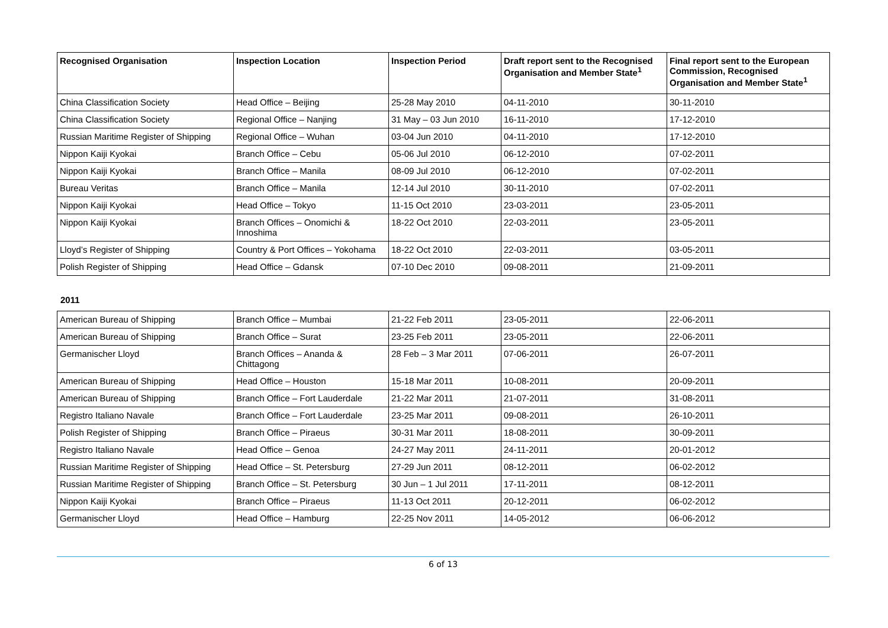| Recognised Organisation | Inspection Location | Inspection Period | Draft report sent to the Recognised Organisation and Member State<sup>1</sup> | Final report sent to the European Commission, Recognised Organisation and Member State<sup>1</sup> |
| --- | --- | --- | --- | --- |
| China Classification Society | Head Office – Beijing | 25-28 May 2010 | 04-11-2010 | 30-11-2010 |
| China Classification Society | Regional Office – Nanjing | 31 May – 03 Jun 2010 | 16-11-2010 | 17-12-2010 |
| Russian Maritime Register of Shipping | Regional Office – Wuhan | 03-04 Jun 2010 | 04-11-2010 | 17-12-2010 |
| Nippon Kaiji Kyokai | Branch Office – Cebu | 05-06 Jul 2010 | 06-12-2010 | 07-02-2011 |
| Nippon Kaiji Kyokai | Branch Office – Manila | 08-09 Jul 2010 | 06-12-2010 | 07-02-2011 |
| Bureau Veritas | Branch Office – Manila | 12-14 Jul 2010 | 30-11-2010 | 07-02-2011 |
| Nippon Kaiji Kyokai | Head Office – Tokyo | 11-15 Oct 2010 | 23-03-2011 | 23-05-2011 |
| Nippon Kaiji Kyokai | Branch Offices – Onomichi & Innoshima | 18-22 Oct 2010 | 22-03-2011 | 23-05-2011 |
| Lloyd’s Register of Shipping | Country & Port Offices – Yokohama | 18-22 Oct 2010 | 22-03-2011 | 03-05-2011 |
| Polish Register of Shipping | Head Office – Gdansk | 07-10 Dec 2010 | 09-08-2011 | 21-09-2011 |
2011
| American Bureau of Shipping | Branch Office – Mumbai | 21-22 Feb 2011 | 23-05-2011 | 22-06-2011 |
| American Bureau of Shipping | Branch Office – Surat | 23-25 Feb 2011 | 23-05-2011 | 22-06-2011 |
| Germanischer Lloyd | Branch Offices – Ananda & Chittagong | 28 Feb – 3 Mar 2011 | 07-06-2011 | 26-07-2011 |
| American Bureau of Shipping | Head Office – Houston | 15-18 Mar 2011 | 10-08-2011 | 20-09-2011 |
| American Bureau of Shipping | Branch Office – Fort Lauderdale | 21-22 Mar 2011 | 21-07-2011 | 31-08-2011 |
| Registro Italiano Navale | Branch Office – Fort Lauderdale | 23-25 Mar 2011 | 09-08-2011 | 26-10-2011 |
| Polish Register of Shipping | Branch Office – Piraeus | 30-31 Mar 2011 | 18-08-2011 | 30-09-2011 |
| Registro Italiano Navale | Head Office – Genoa | 24-27 May 2011 | 24-11-2011 | 20-01-2012 |
| Russian Maritime Register of Shipping | Head Office – St. Petersburg | 27-29 Jun 2011 | 08-12-2011 | 06-02-2012 |
| Russian Maritime Register of Shipping | Branch Office – St. Petersburg | 30 Jun – 1 Jul 2011 | 17-11-2011 | 08-12-2011 |
| Nippon Kaiji Kyokai | Branch Office – Piraeus | 11-13 Oct 2011 | 20-12-2011 | 06-02-2012 |
| Germanischer Lloyd | Head Office – Hamburg | 22-25 Nov 2011 | 14-05-2012 | 06-06-2012 |
6 of 13